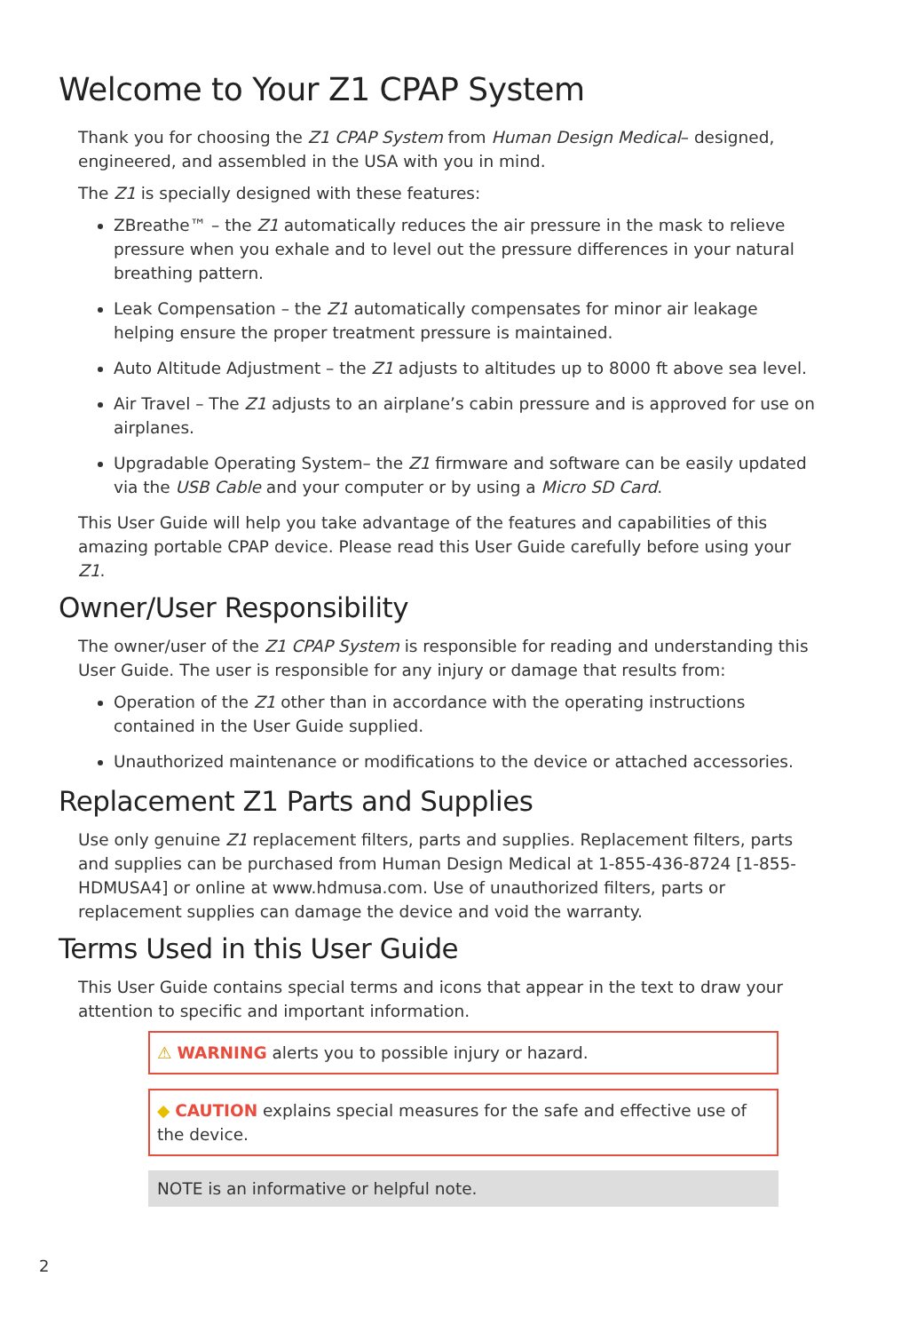Welcome to Your Z1 CPAP System
Thank you for choosing the Z1 CPAP System from Human Design Medical– designed, engineered, and assembled in the USA with you in mind.
The Z1 is specially designed with these features:
ZBreathe™ – the Z1 automatically reduces the air pressure in the mask to relieve pressure when you exhale and to level out the pressure differences in your natural breathing pattern.
Leak Compensation – the Z1 automatically compensates for minor air leakage helping ensure the proper treatment pressure is maintained.
Auto Altitude Adjustment – the Z1 adjusts to altitudes up to 8000 ft above sea level.
Air Travel – The Z1 adjusts to an airplane’s cabin pressure and is approved for use on airplanes.
Upgradable Operating System– the Z1 firmware and software can be easily updated via the USB Cable and your computer or by using a Micro SD Card.
This User Guide will help you take advantage of the features and capabilities of this amazing portable CPAP device. Please read this User Guide carefully before using your Z1.
Owner/User Responsibility
The owner/user of the Z1 CPAP System is responsible for reading and understanding this User Guide. The user is responsible for any injury or damage that results from:
Operation of the Z1 other than in accordance with the operating instructions contained in the User Guide supplied.
Unauthorized maintenance or modifications to the device or attached accessories.
Replacement Z1 Parts and Supplies
Use only genuine Z1 replacement filters, parts and supplies. Replacement filters, parts and supplies can be purchased from Human Design Medical at 1-855-436-8724 [1-855-HDMUSA4] or online at www.hdmusa.com. Use of unauthorized filters, parts or replacement supplies can damage the device and void the warranty.
Terms Used in this User Guide
This User Guide contains special terms and icons that appear in the text to draw your attention to specific and important information.
⚠ WARNING alerts you to possible injury or hazard.
◆ CAUTION explains special measures for the safe and effective use of the device.
NOTE is an informative or helpful note.
2